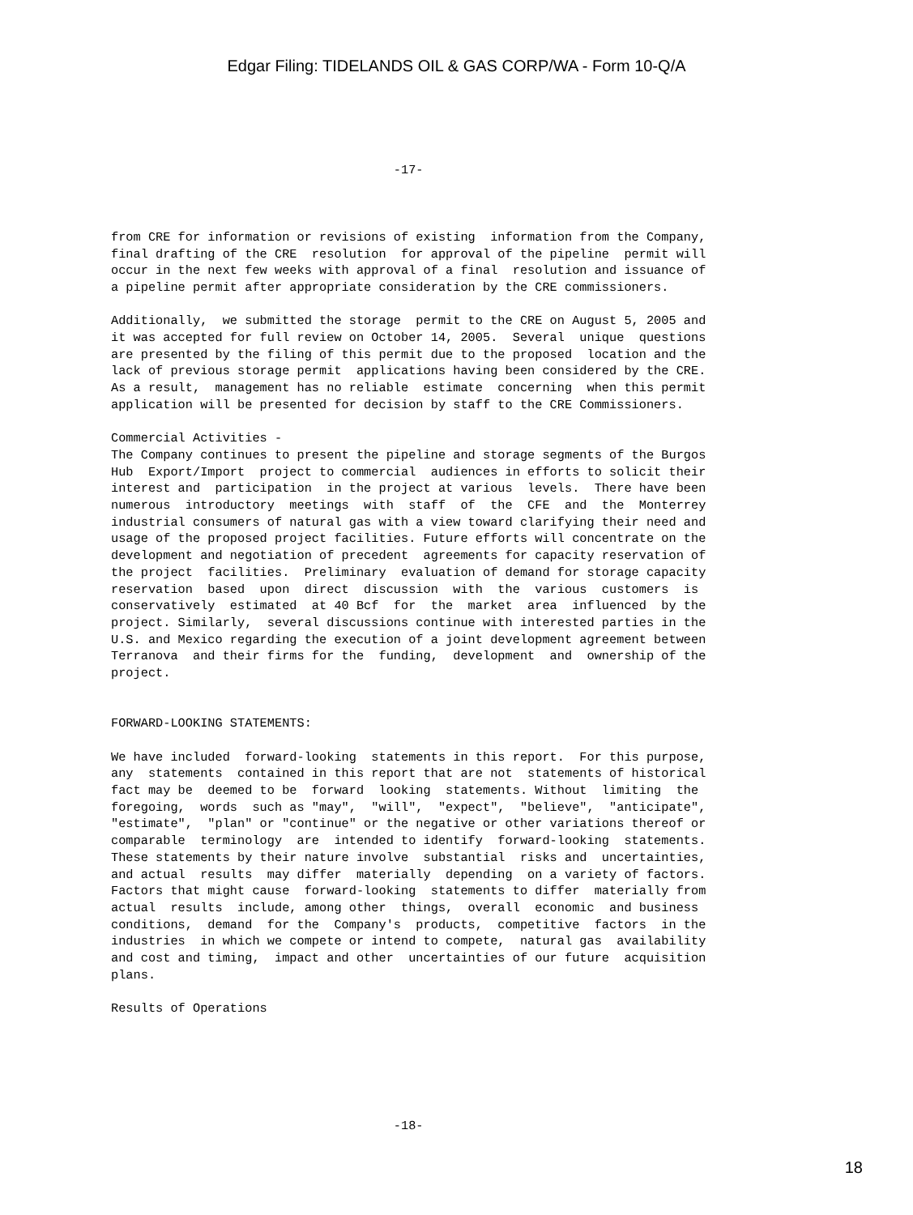Edgar Filing: TIDELANDS OIL & GAS CORP/WA - Form 10-Q/A
                                      -17-



from CRE for information or revisions of existing  information from the Company,
final drafting of the CRE  resolution  for approval of the pipeline  permit will
occur in the next few weeks with approval of a final  resolution and issuance of
a pipeline permit after appropriate consideration by the CRE commissioners.

Additionally,  we submitted the storage  permit to the CRE on August 5, 2005 and
it was accepted for full review on October 14, 2005.  Several  unique  questions
are presented by the filing of this permit due to the proposed  location and the
lack of previous storage permit  applications having been considered by the CRE.
As a result,  management has no reliable  estimate  concerning  when this permit
application will be presented for decision by staff to the CRE Commissioners.

Commercial Activities -
The Company continues to present the pipeline and storage segments of the Burgos
Hub  Export/Import  project to commercial  audiences in efforts to solicit their
interest and  participation  in the project at various  levels.  There have been
numerous  introductory  meetings  with  staff  of  the  CFE  and  the  Monterrey
industrial consumers of natural gas with a view toward clarifying their need and
usage of the proposed project facilities. Future efforts will concentrate on the
development and negotiation of precedent  agreements for capacity reservation of
the project  facilities.  Preliminary  evaluation of demand for storage capacity
reservation  based  upon  direct  discussion  with  the  various  customers  is
conservatively  estimated  at 40 Bcf  for  the  market  area  influenced  by the
project. Similarly,  several discussions continue with interested parties in the
U.S. and Mexico regarding the execution of a joint development agreement between
Terranova  and their firms for the  funding,  development  and  ownership of the
project.


FORWARD-LOOKING STATEMENTS:

We have included  forward-looking  statements in this report.  For this purpose,
any  statements  contained in this report that are not  statements of historical
fact may be  deemed to be  forward  looking  statements. Without  limiting  the
foregoing,  words  such as "may",  "will",  "expect",  "believe",  "anticipate",
"estimate",  "plan" or "continue" or the negative or other variations thereof or
comparable  terminology  are  intended to identify  forward-looking  statements.
These statements by their nature involve  substantial  risks and  uncertainties,
and actual  results  may differ  materially  depending  on a variety of factors.
Factors that might cause  forward-looking  statements to differ  materially from
actual  results  include, among other  things,  overall  economic  and business
conditions,  demand  for the  Company's  products,  competitive  factors  in the
industries  in which we compete or intend to compete,  natural gas  availability
and cost and timing,  impact and other  uncertainties of our future  acquisition
plans.

Results of Operations






                                      -18-
18